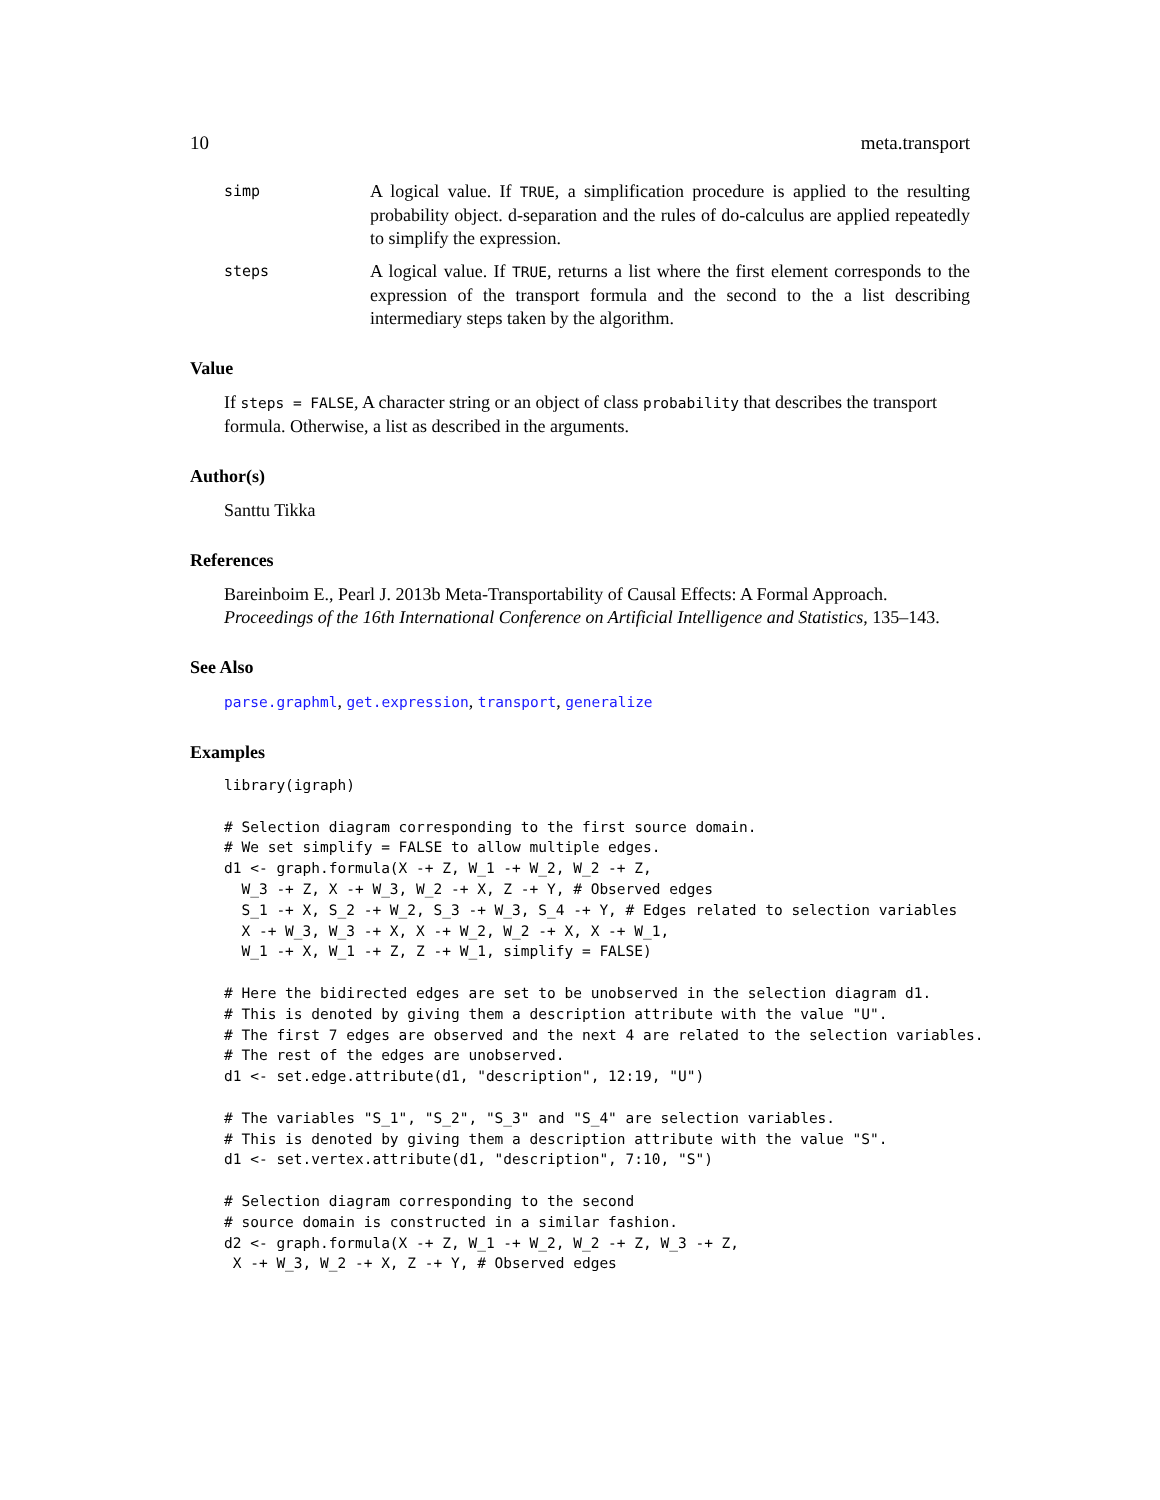10 meta.transport
simp
A logical value. If TRUE, a simplification procedure is applied to the resulting probability object. d-separation and the rules of do-calculus are applied repeatedly to simplify the expression.
steps
A logical value. If TRUE, returns a list where the first element corresponds to the expression of the transport formula and the second to the a list describing intermediary steps taken by the algorithm.
Value
If steps = FALSE, A character string or an object of class probability that describes the transport formula. Otherwise, a list as described in the arguments.
Author(s)
Santtu Tikka
References
Bareinboim E., Pearl J. 2013b Meta-Transportability of Causal Effects: A Formal Approach. Proceedings of the 16th International Conference on Artificial Intelligence and Statistics, 135–143.
See Also
parse.graphml, get.expression, transport, generalize
Examples
library(igraph)

# Selection diagram corresponding to the first source domain.
# We set simplify = FALSE to allow multiple edges.
d1 <- graph.formula(X -+ Z, W_1 -+ W_2, W_2 -+ Z,
  W_3 -+ Z, X -+ W_3, W_2 -+ X, Z -+ Y, # Observed edges
  S_1 -+ X, S_2 -+ W_2, S_3 -+ W_3, S_4 -+ Y, # Edges related to selection variables
  X -+ W_3, W_3 -+ X, X -+ W_2, W_2 -+ X, X -+ W_1,
  W_1 -+ X, W_1 -+ Z, Z -+ W_1, simplify = FALSE)

# Here the bidirected edges are set to be unobserved in the selection diagram d1.
# This is denoted by giving them a description attribute with the value "U".
# The first 7 edges are observed and the next 4 are related to the selection variables.
# The rest of the edges are unobserved.
d1 <- set.edge.attribute(d1, "description", 12:19, "U")

# The variables "S_1", "S_2", "S_3" and "S_4" are selection variables.
# This is denoted by giving them a description attribute with the value "S".
d1 <- set.vertex.attribute(d1, "description", 7:10, "S")

# Selection diagram corresponding to the second
# source domain is constructed in a similar fashion.
d2 <- graph.formula(X -+ Z, W_1 -+ W_2, W_2 -+ Z, W_3 -+ Z,
 X -+ W_3, W_2 -+ X, Z -+ Y, # Observed edges